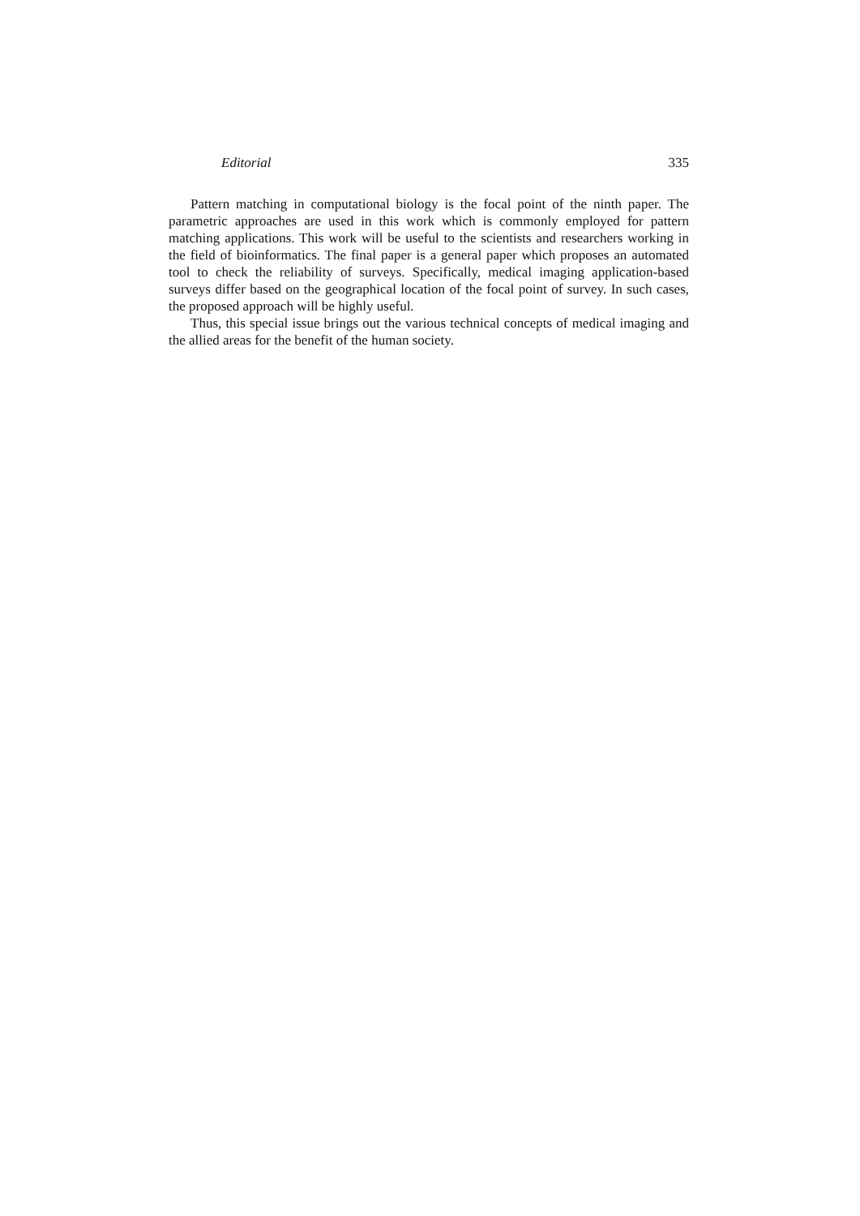Editorial 335
Pattern matching in computational biology is the focal point of the ninth paper. The parametric approaches are used in this work which is commonly employed for pattern matching applications. This work will be useful to the scientists and researchers working in the field of bioinformatics. The final paper is a general paper which proposes an automated tool to check the reliability of surveys. Specifically, medical imaging application-based surveys differ based on the geographical location of the focal point of survey. In such cases, the proposed approach will be highly useful.
Thus, this special issue brings out the various technical concepts of medical imaging and the allied areas for the benefit of the human society.